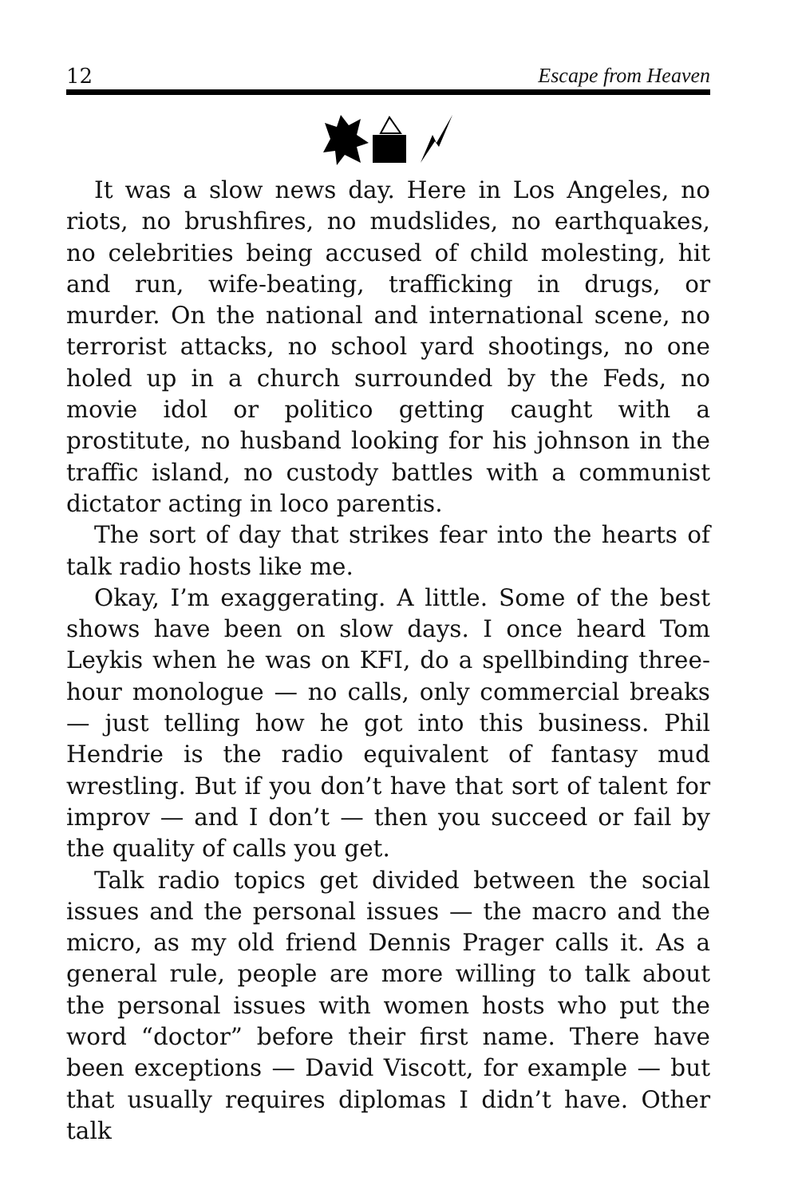12 Escape from Heaven
It was a slow news day. Here in Los Angeles, no riots, no brushfires, no mudslides, no earthquakes, no celebrities being accused of child molesting, hit and run, wife-beating, trafficking in drugs, or murder. On the national and international scene, no terrorist attacks, no school yard shootings, no one holed up in a church surrounded by the Feds, no movie idol or politico getting caught with a prostitute, no husband looking for his johnson in the traffic island, no custody battles with a communist dictator acting in loco parentis.
The sort of day that strikes fear into the hearts of talk radio hosts like me.
Okay, I’m exaggerating. A little. Some of the best shows have been on slow days. I once heard Tom Leykis when he was on KFI, do a spellbinding three-hour monologue — no calls, only commercial breaks — just telling how he got into this business. Phil Hendrie is the radio equivalent of fantasy mud wrestling. But if you don’t have that sort of talent for improv — and I don’t — then you succeed or fail by the quality of calls you get.
Talk radio topics get divided between the social issues and the personal issues — the macro and the micro, as my old friend Dennis Prager calls it. As a general rule, people are more willing to talk about the personal issues with women hosts who put the word “doctor” before their first name. There have been exceptions — David Viscott, for example — but that usually requires diplomas I didn’t have. Other talk